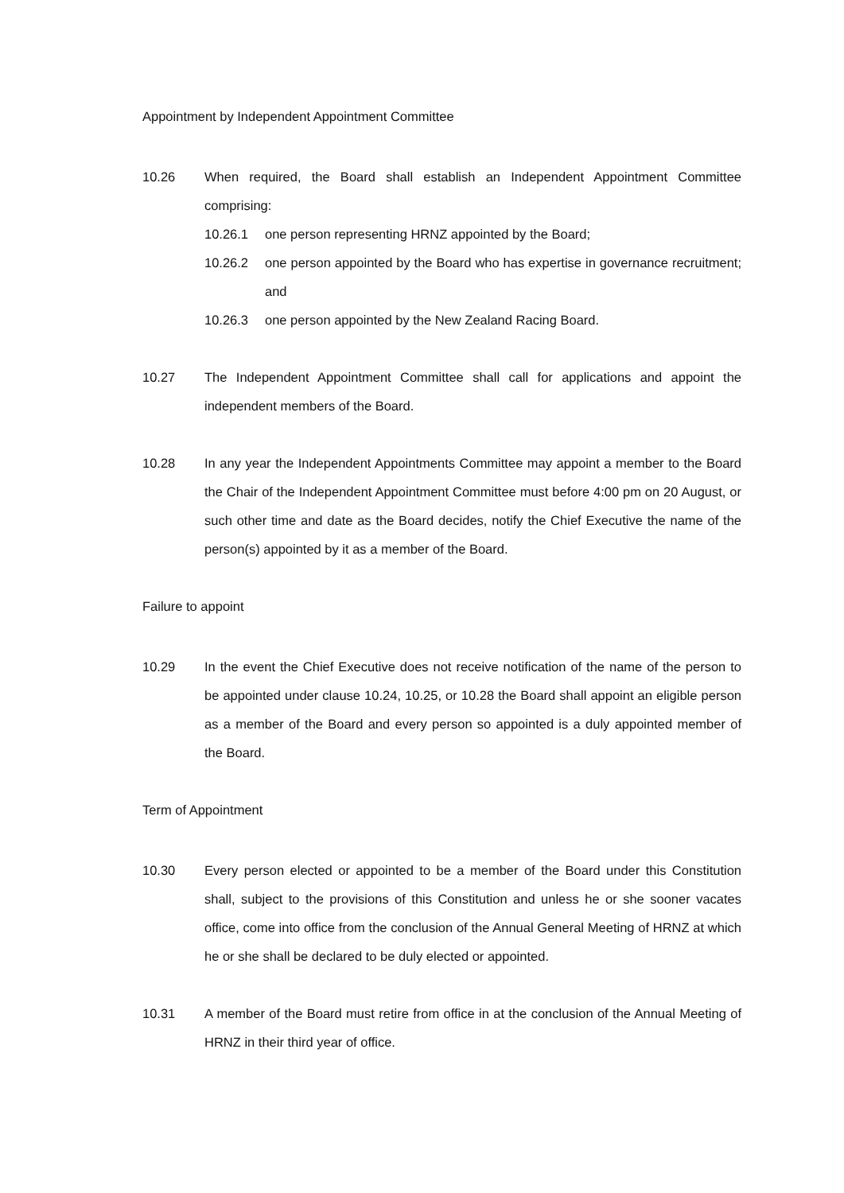Appointment by Independent Appointment Committee
10.26 When required, the Board shall establish an Independent Appointment Committee comprising:
10.26.1 one person representing HRNZ appointed by the Board;
10.26.2 one person appointed by the Board who has expertise in governance recruitment; and
10.26.3 one person appointed by the New Zealand Racing Board.
10.27 The Independent Appointment Committee shall call for applications and appoint the independent members of the Board.
10.28 In any year the Independent Appointments Committee may appoint a member to the Board the Chair of the Independent Appointment Committee must before 4:00 pm on 20 August, or such other time and date as the Board decides, notify the Chief Executive the name of the person(s) appointed by it as a member of the Board.
Failure to appoint
10.29 In the event the Chief Executive does not receive notification of the name of the person to be appointed under clause 10.24, 10.25, or 10.28 the Board shall appoint an eligible person as a member of the Board and every person so appointed is a duly appointed member of the Board.
Term of Appointment
10.30 Every person elected or appointed to be a member of the Board under this Constitution shall, subject to the provisions of this Constitution and unless he or she sooner vacates office, come into office from the conclusion of the Annual General Meeting of HRNZ at which he or she shall be declared to be duly elected or appointed.
10.31 A member of the Board must retire from office in at the conclusion of the Annual Meeting of HRNZ in their third year of office.